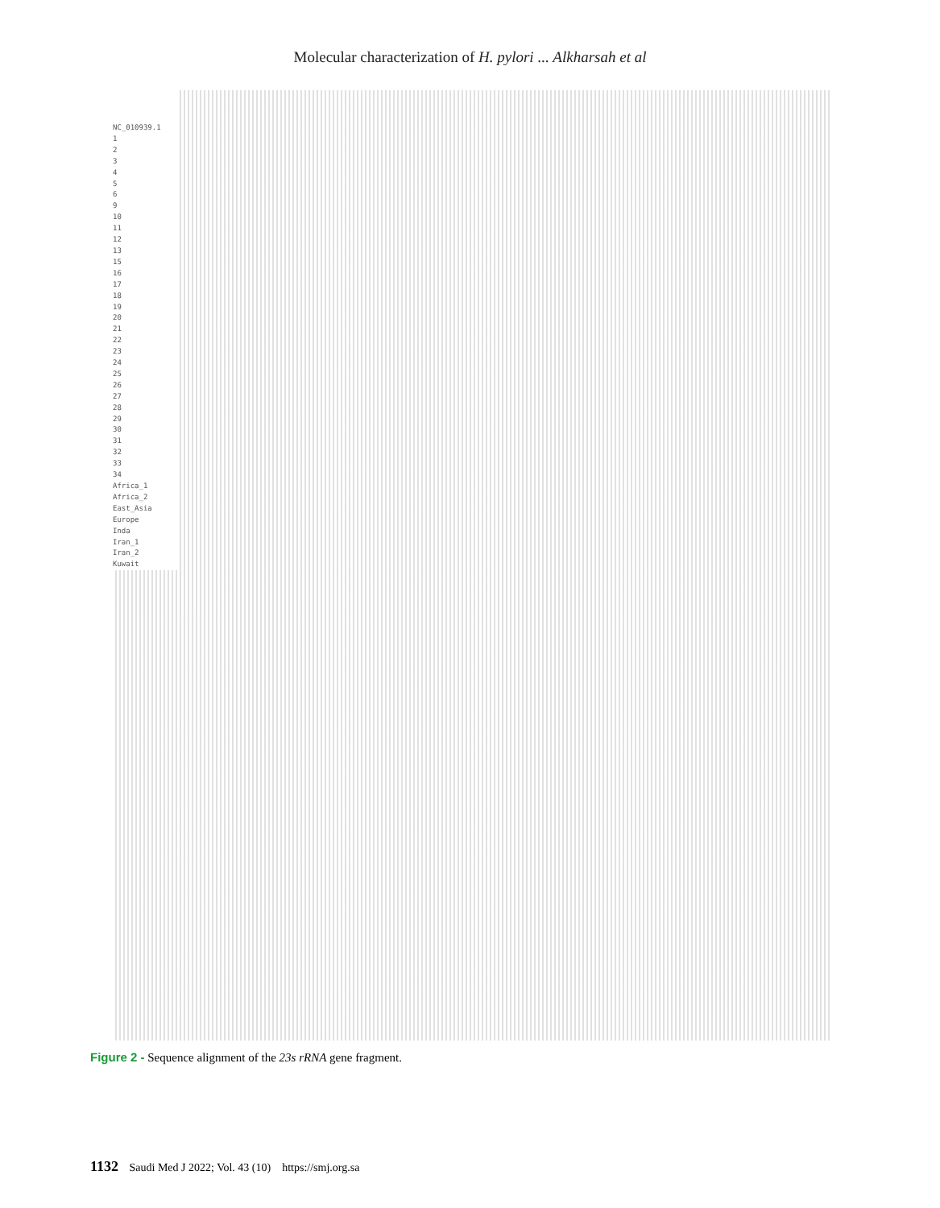Molecular characterization of H. pylori ... Alkharsah et al
NC_010939.1
1
2
3
4
5
6
9
10
11
12
13
15
16
17
18
19
20
21
22
23
24
25
26
27
28
29
30
31
32
33
34
Africa_1
Africa_2
East_Asia
Europe
Inda
Iran_1
Iran_2
Kuwait
Figure 2 - Sequence alignment of the 23s rRNA gene fragment.
1132 Saudi Med J 2022; Vol. 43 (10) https://smj.org.sa